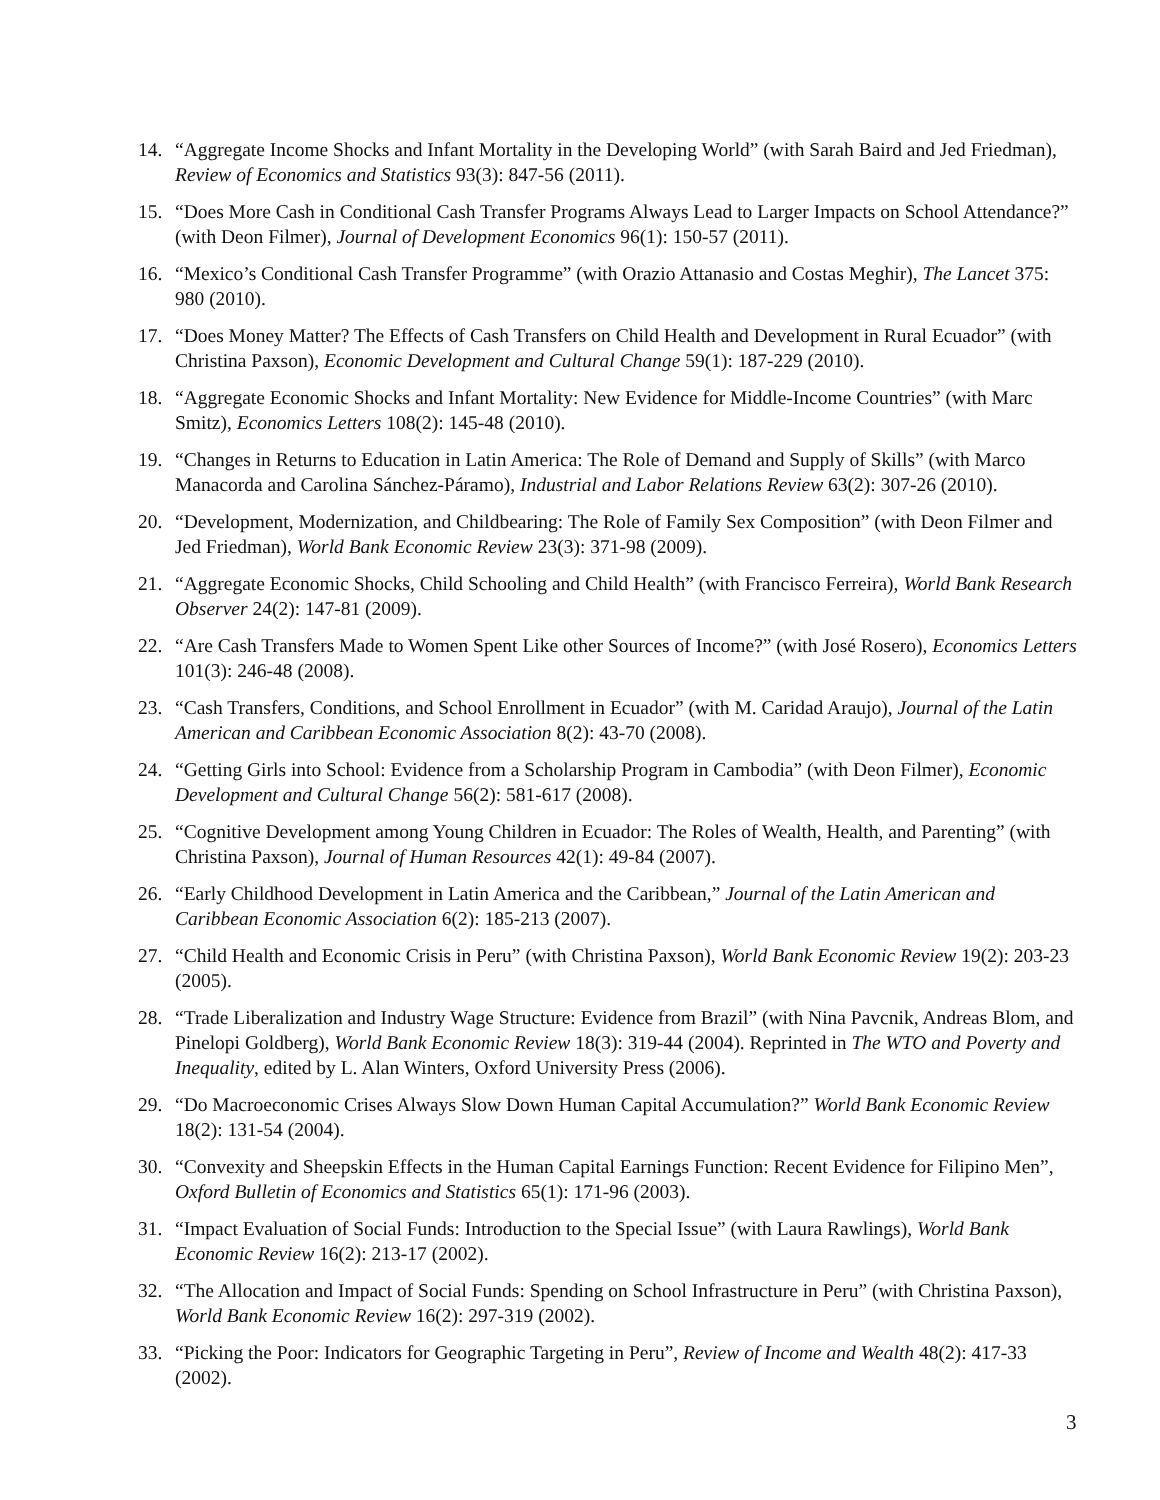14. “Aggregate Income Shocks and Infant Mortality in the Developing World” (with Sarah Baird and Jed Friedman), Review of Economics and Statistics 93(3): 847-56 (2011).
15. “Does More Cash in Conditional Cash Transfer Programs Always Lead to Larger Impacts on School Attendance?” (with Deon Filmer), Journal of Development Economics 96(1): 150-57 (2011).
16. “Mexico’s Conditional Cash Transfer Programme” (with Orazio Attanasio and Costas Meghir), The Lancet 375: 980 (2010).
17. “Does Money Matter? The Effects of Cash Transfers on Child Health and Development in Rural Ecuador” (with Christina Paxson), Economic Development and Cultural Change 59(1): 187-229 (2010).
18. “Aggregate Economic Shocks and Infant Mortality: New Evidence for Middle-Income Countries” (with Marc Smitz), Economics Letters 108(2): 145-48 (2010).
19. “Changes in Returns to Education in Latin America: The Role of Demand and Supply of Skills” (with Marco Manacorda and Carolina Sánchez-Páramo), Industrial and Labor Relations Review 63(2): 307-26 (2010).
20. “Development, Modernization, and Childbearing: The Role of Family Sex Composition” (with Deon Filmer and Jed Friedman), World Bank Economic Review 23(3): 371-98 (2009).
21. “Aggregate Economic Shocks, Child Schooling and Child Health” (with Francisco Ferreira), World Bank Research Observer 24(2): 147-81 (2009).
22. “Are Cash Transfers Made to Women Spent Like other Sources of Income?” (with José Rosero), Economics Letters 101(3): 246-48 (2008).
23. “Cash Transfers, Conditions, and School Enrollment in Ecuador” (with M. Caridad Araujo), Journal of the Latin American and Caribbean Economic Association 8(2): 43-70 (2008).
24. “Getting Girls into School: Evidence from a Scholarship Program in Cambodia” (with Deon Filmer), Economic Development and Cultural Change 56(2): 581-617 (2008).
25. “Cognitive Development among Young Children in Ecuador: The Roles of Wealth, Health, and Parenting” (with Christina Paxson), Journal of Human Resources 42(1): 49-84 (2007).
26. “Early Childhood Development in Latin America and the Caribbean,” Journal of the Latin American and Caribbean Economic Association 6(2): 185-213 (2007).
27. “Child Health and Economic Crisis in Peru” (with Christina Paxson), World Bank Economic Review 19(2): 203-23 (2005).
28. “Trade Liberalization and Industry Wage Structure: Evidence from Brazil” (with Nina Pavcnik, Andreas Blom, and Pinelopi Goldberg), World Bank Economic Review 18(3): 319-44 (2004). Reprinted in The WTO and Poverty and Inequality, edited by L. Alan Winters, Oxford University Press (2006).
29. “Do Macroeconomic Crises Always Slow Down Human Capital Accumulation?” World Bank Economic Review 18(2): 131-54 (2004).
30. “Convexity and Sheepskin Effects in the Human Capital Earnings Function: Recent Evidence for Filipino Men”, Oxford Bulletin of Economics and Statistics 65(1): 171-96 (2003).
31. “Impact Evaluation of Social Funds: Introduction to the Special Issue” (with Laura Rawlings), World Bank Economic Review 16(2): 213-17 (2002).
32. “The Allocation and Impact of Social Funds: Spending on School Infrastructure in Peru” (with Christina Paxson), World Bank Economic Review 16(2): 297-319 (2002).
33. “Picking the Poor: Indicators for Geographic Targeting in Peru”, Review of Income and Wealth 48(2): 417-33 (2002).
3